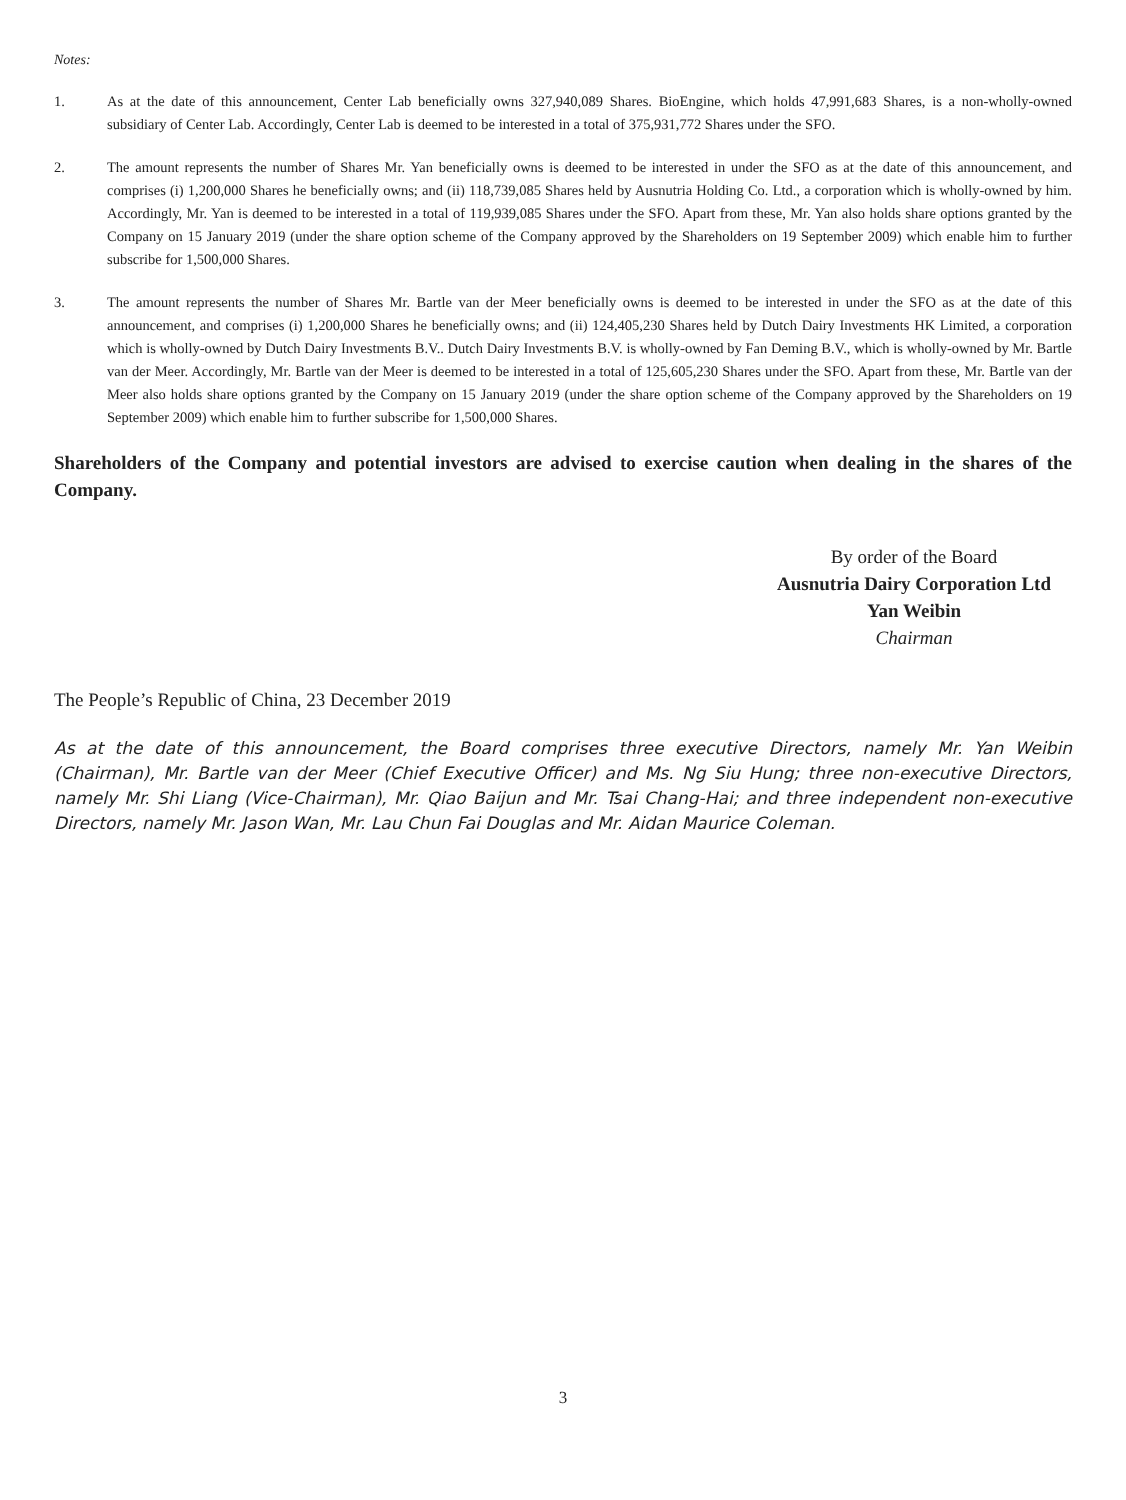Notes:
1. As at the date of this announcement, Center Lab beneficially owns 327,940,089 Shares. BioEngine, which holds 47,991,683 Shares, is a non-wholly-owned subsidiary of Center Lab. Accordingly, Center Lab is deemed to be interested in a total of 375,931,772 Shares under the SFO.
2. The amount represents the number of Shares Mr. Yan beneficially owns is deemed to be interested in under the SFO as at the date of this announcement, and comprises (i) 1,200,000 Shares he beneficially owns; and (ii) 118,739,085 Shares held by Ausnutria Holding Co. Ltd., a corporation which is wholly-owned by him. Accordingly, Mr. Yan is deemed to be interested in a total of 119,939,085 Shares under the SFO. Apart from these, Mr. Yan also holds share options granted by the Company on 15 January 2019 (under the share option scheme of the Company approved by the Shareholders on 19 September 2009) which enable him to further subscribe for 1,500,000 Shares.
3. The amount represents the number of Shares Mr. Bartle van der Meer beneficially owns is deemed to be interested in under the SFO as at the date of this announcement, and comprises (i) 1,200,000 Shares he beneficially owns; and (ii) 124,405,230 Shares held by Dutch Dairy Investments HK Limited, a corporation which is wholly-owned by Dutch Dairy Investments B.V.. Dutch Dairy Investments B.V. is wholly-owned by Fan Deming B.V., which is wholly-owned by Mr. Bartle van der Meer. Accordingly, Mr. Bartle van der Meer is deemed to be interested in a total of 125,605,230 Shares under the SFO. Apart from these, Mr. Bartle van der Meer also holds share options granted by the Company on 15 January 2019 (under the share option scheme of the Company approved by the Shareholders on 19 September 2009) which enable him to further subscribe for 1,500,000 Shares.
Shareholders of the Company and potential investors are advised to exercise caution when dealing in the shares of the Company.
By order of the Board
Ausnutria Dairy Corporation Ltd
Yan Weibin
Chairman
The People’s Republic of China, 23 December 2019
As at the date of this announcement, the Board comprises three executive Directors, namely Mr. Yan Weibin (Chairman), Mr. Bartle van der Meer (Chief Executive Officer) and Ms. Ng Siu Hung; three non-executive Directors, namely Mr. Shi Liang (Vice-Chairman), Mr. Qiao Baijun and Mr. Tsai Chang-Hai; and three independent non-executive Directors, namely Mr. Jason Wan, Mr. Lau Chun Fai Douglas and Mr. Aidan Maurice Coleman.
3